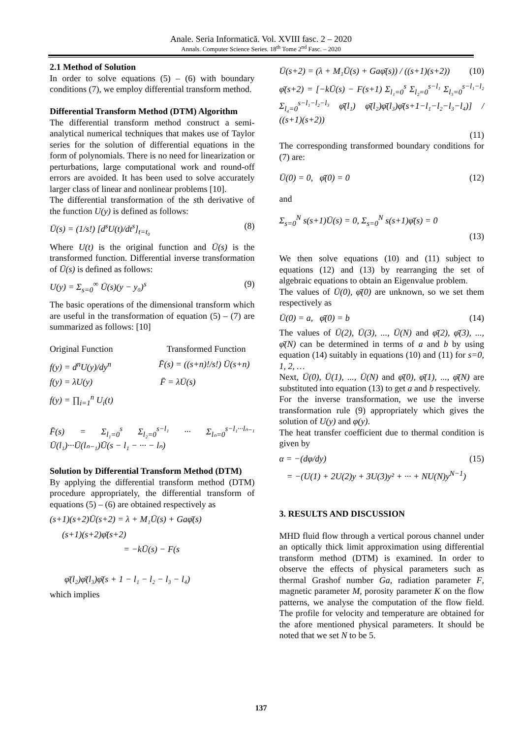Anale. Seria Informatică. Vol. XVIII fasc. 2 – 2020
Annals. Computer Science Series. 18<sup>th</sup> Tome 2<sup>nd</sup> Fasc. – 2020
2.1 Method of Solution
In order to solve equations (5) – (6) with boundary conditions (7), we employ differential transform method.
Differential Transform Method (DTM) Algorithm
The differential transform method construct a semi-analytical numerical techniques that makes use of Taylor series for the solution of differential equations in the form of polynomials. There is no need for linearization or perturbations, large computational work and round-off errors are avoided. It has been used to solve accurately larger class of linear and nonlinear problems [10].
The differential transformation of the sth derivative of the function U(y) is defined as follows:
Ū(s) = (1/s!) [d<sup>s</sup>U(t)/dt<sup>s</sup>]<sub>t=t₀</sub> (8)
Where U(t) is the original function and Ū(s) is the transformed function. Differential inverse transformation of Ū(s) is defined as follows:
U(y) = Σ<sub>s=0</sub><sup>∞</sup> Ū(s)(y − y₀)<sup>s</sup> (9)
The basic operations of the dimensional transform which are useful in the transformation of equation (5) – (7) are summarized as follows: [10]
Original Function Transformed Function
f(y) = d<sup>n</sup>U(y)/dy<sup>n</sup> F̄(s) = ((s+n)!/s!) Ū(s+n)
f(y) = λU(y) F̄ = λŪ(s)
f(y) = ∏<sub>i=1</sub><sup>n</sup> U<sub>i</sub>(t)
F̄(s) = Σ<sub>l₁=0</sub><sup>s</sup> Σ<sub>l₂=0</sub><sup>s−l₁</sup> ··· Σ<sub>lₙ=0</sub><sup>s−l₁···lₙ₋₁</sup> Ū(l₁)···Ū(lₙ₋₁)Ū(s − l₁ − ··· − lₙ)
Solution by Differential Transform Method (DTM)
By applying the differential transform method (DTM) procedure appropriately, the differential transform of equations (5) – (6) are obtained respectively as
(s+1)(s+2)Ū(s+2) = λ + M₁Ū(s) + Gaφ̄(s)
(s+1)(s+2)φ̄(s+2)
= −kŪ(s) − F(s
φ̄(l₂)φ̄(l₃)φ̄(s + 1 − l₁ − l₂ − l₃ − l₄)
which implies
Ū(s+2) = (λ + M₁Ū(s) + Gaφ̄(s)) / ((s+1)(s+2)) (10)
φ̄(s+2) = [−kŪ(s) − F(s+1) Σ<sub>l₁=0</sub><sup>s</sup> Σ<sub>l₂=0</sub><sup>s−l₁</sup> Σ<sub>l₃=0</sub><sup>s−l₁−l₂</sup> Σ<sub>l₄=0</sub><sup>s−l₁−l₂−l₃</sup> φ̄(l₁) φ̄(l₂)φ̄(l₃)φ̄(s+1−l₁−l₂−l₃−l₄)] / ((s+1)(s+2))
(11)
The corresponding transformed boundary conditions for (7) are:
Ū(0) = 0, φ̄(0) = 0 (12)
and
Σ<sub>s=0</sub><sup>N</sup> s(s+1)Ū(s) = 0, Σ<sub>s=0</sub><sup>N</sup> s(s+1)φ̄(s) = 0
(13)
We then solve equations (10) and (11) subject to equations (12) and (13) by rearranging the set of algebraic equations to obtain an Eigenvalue problem.
The values of Ū(0), φ̄(0) are unknown, so we set them respectively as
Ū(0) = a, φ̄(0) = b (14)
The values of Ū(2), Ū(3), ..., Ū(N) and φ̄(2), φ̄(3), ..., φ̄(N) can be determined in terms of a and b by using equation (14) suitably in equations (10) and (11) for s=0, 1, 2, …
Next, Ū(0), Ū(1), ..., Ū(N) and φ̄(0), φ̄(1), ..., φ̄(N) are substituted into equation (13) to get a and b respectively.
For the inverse transformation, we use the inverse transformation rule (9) appropriately which gives the solution of U(y) and φ(y).
The heat transfer coefficient due to thermal condition is given by
α = −(dφ/dy) (15)
= −(U(1) + 2U(2)y + 3U(3)y² + ··· + NU(N)y<sup>N−1</sup>)
3. RESULTS AND DISCUSSION
MHD fluid flow through a vertical porous channel under an optically thick limit approximation using differential transform method (DTM) is examined. In order to observe the effects of physical parameters such as thermal Grashof number Ga, radiation parameter F, magnetic parameter M, porosity parameter K on the flow patterns, we analyse the computation of the flow field. The profile for velocity and temperature are obtained for the afore mentioned physical parameters. It should be noted that we set N to be 5.
137